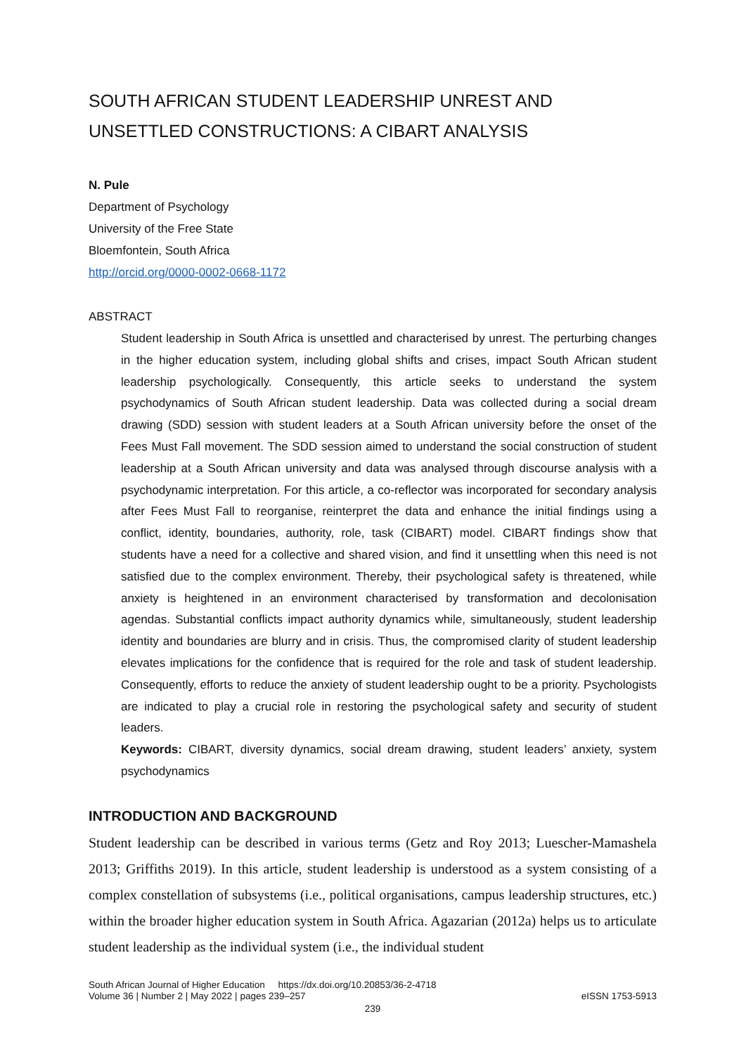SOUTH AFRICAN STUDENT LEADERSHIP UNREST AND UNSETTLED CONSTRUCTIONS: A CIBART ANALYSIS
N. Pule
Department of Psychology
University of the Free State
Bloemfontein, South Africa
http://orcid.org/0000-0002-0668-1172
ABSTRACT
Student leadership in South Africa is unsettled and characterised by unrest. The perturbing changes in the higher education system, including global shifts and crises, impact South African student leadership psychologically. Consequently, this article seeks to understand the system psychodynamics of South African student leadership. Data was collected during a social dream drawing (SDD) session with student leaders at a South African university before the onset of the Fees Must Fall movement. The SDD session aimed to understand the social construction of student leadership at a South African university and data was analysed through discourse analysis with a psychodynamic interpretation. For this article, a co-reflector was incorporated for secondary analysis after Fees Must Fall to reorganise, reinterpret the data and enhance the initial findings using a conflict, identity, boundaries, authority, role, task (CIBART) model. CIBART findings show that students have a need for a collective and shared vision, and find it unsettling when this need is not satisfied due to the complex environment. Thereby, their psychological safety is threatened, while anxiety is heightened in an environment characterised by transformation and decolonisation agendas. Substantial conflicts impact authority dynamics while, simultaneously, student leadership identity and boundaries are blurry and in crisis. Thus, the compromised clarity of student leadership elevates implications for the confidence that is required for the role and task of student leadership. Consequently, efforts to reduce the anxiety of student leadership ought to be a priority. Psychologists are indicated to play a crucial role in restoring the psychological safety and security of student leaders.
Keywords: CIBART, diversity dynamics, social dream drawing, student leaders’ anxiety, system psychodynamics
INTRODUCTION AND BACKGROUND
Student leadership can be described in various terms (Getz and Roy 2013; Luescher-Mamashela 2013; Griffiths 2019). In this article, student leadership is understood as a system consisting of a complex constellation of subsystems (i.e., political organisations, campus leadership structures, etc.) within the broader higher education system in South Africa. Agazarian (2012a) helps us to articulate student leadership as the individual system (i.e., the individual student
South African Journal of Higher Education https://dx.doi.org/10.20853/36-2-4718
Volume 36 | Number 2 | May 2022 | pages 239–257 eISSN 1753-5913
239